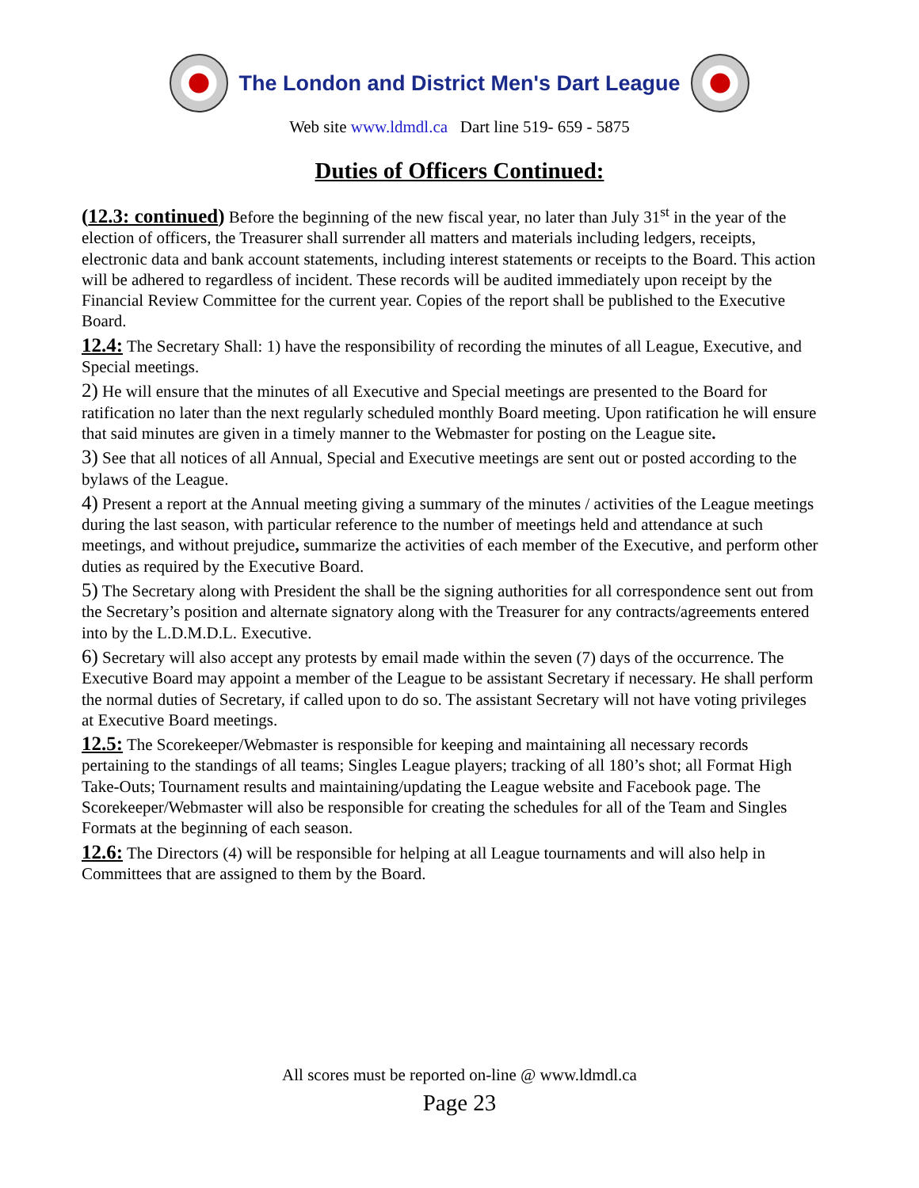The London and District Men's Dart League
Web site www.ldmdl.ca Dart line 519- 659 - 5875
Duties of Officers Continued:
(12.3: continued) Before the beginning of the new fiscal year, no later than July 31<sup>st</sup> in the year of the election of officers, the Treasurer shall surrender all matters and materials including ledgers, receipts, electronic data and bank account statements, including interest statements or receipts to the Board. This action will be adhered to regardless of incident. These records will be audited immediately upon receipt by the Financial Review Committee for the current year. Copies of the report shall be published to the Executive Board.
12.4: The Secretary Shall: 1) have the responsibility of recording the minutes of all League, Executive, and Special meetings.
2) He will ensure that the minutes of all Executive and Special meetings are presented to the Board for ratification no later than the next regularly scheduled monthly Board meeting. Upon ratification he will ensure that said minutes are given in a timely manner to the Webmaster for posting on the League site.
3) See that all notices of all Annual, Special and Executive meetings are sent out or posted according to the bylaws of the League.
4) Present a report at the Annual meeting giving a summary of the minutes / activities of the League meetings during the last season, with particular reference to the number of meetings held and attendance at such meetings, and without prejudice, summarize the activities of each member of the Executive, and perform other duties as required by the Executive Board.
5) The Secretary along with President the shall be the signing authorities for all correspondence sent out from the Secretary’s position and alternate signatory along with the Treasurer for any contracts/agreements entered into by the L.D.M.D.L. Executive.
6) Secretary will also accept any protests by email made within the seven (7) days of the occurrence. The Executive Board may appoint a member of the League to be assistant Secretary if necessary. He shall perform the normal duties of Secretary, if called upon to do so. The assistant Secretary will not have voting privileges at Executive Board meetings.
12.5: The Scorekeeper/Webmaster is responsible for keeping and maintaining all necessary records pertaining to the standings of all teams; Singles League players; tracking of all 180’s shot; all Format High Take-Outs; Tournament results and maintaining/updating the League website and Facebook page. The Scorekeeper/Webmaster will also be responsible for creating the schedules for all of the Team and Singles Formats at the beginning of each season.
12.6: The Directors (4) will be responsible for helping at all League tournaments and will also help in Committees that are assigned to them by the Board.
All scores must be reported on-line @ www.ldmdl.ca
Page 23